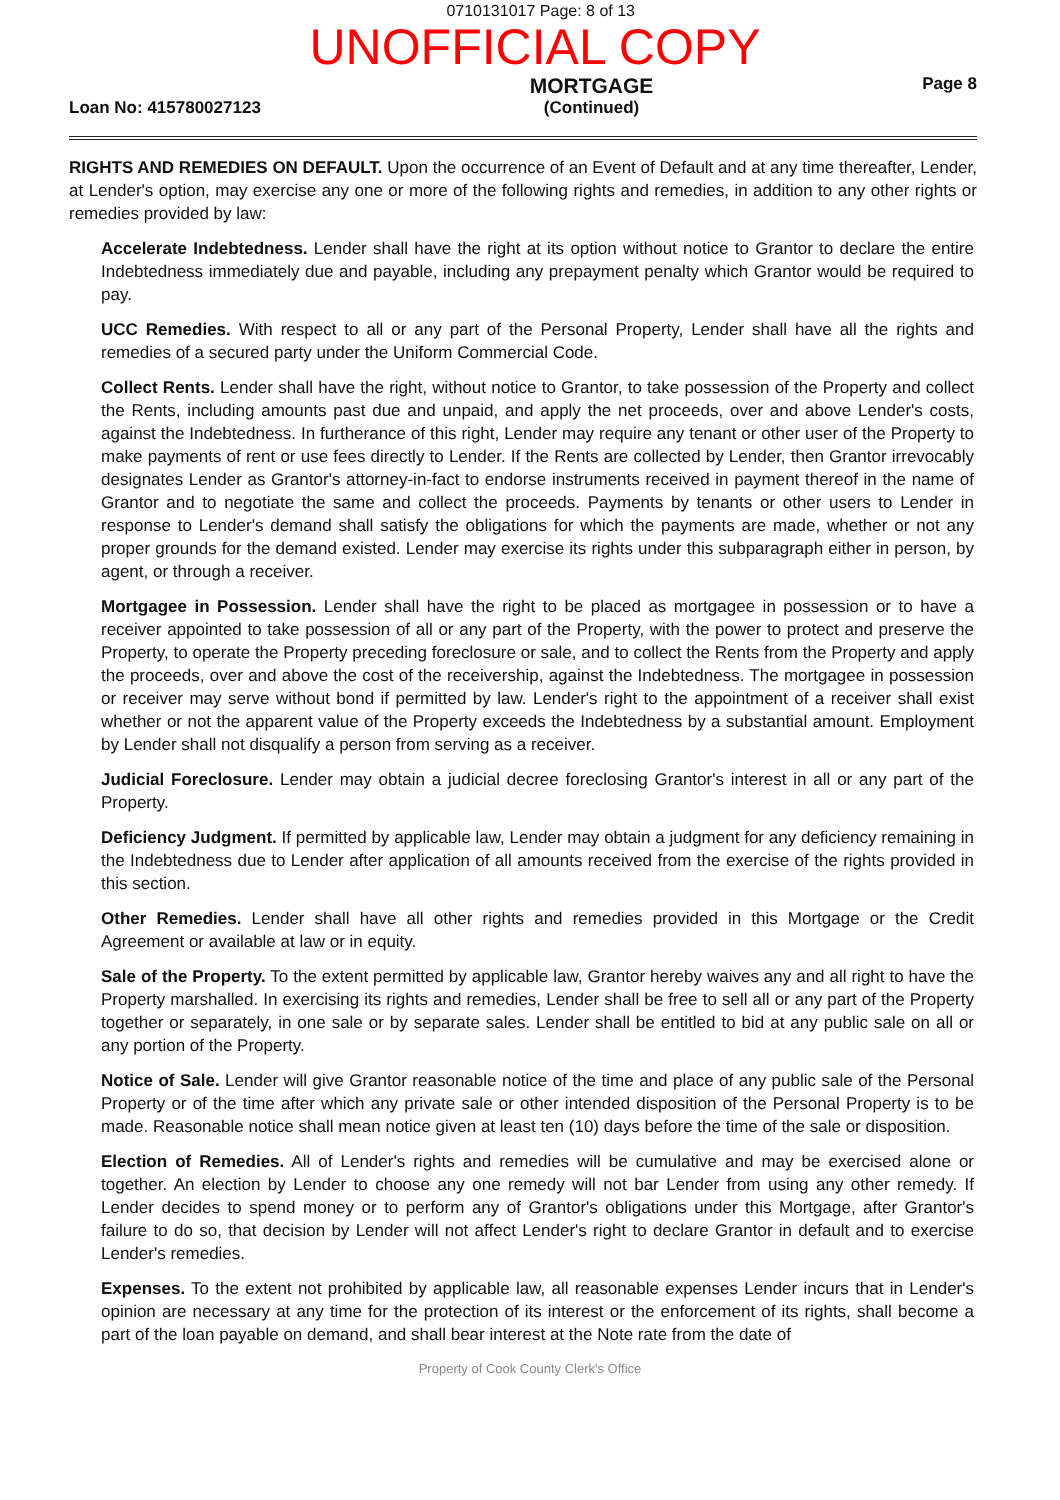0710131017 Page: 8 of 13
UNOFFICIAL COPY
Loan No: 415780027123
MORTGAGE
(Continued)
Page 8
RIGHTS AND REMEDIES ON DEFAULT. Upon the occurrence of an Event of Default and at any time thereafter, Lender, at Lender's option, may exercise any one or more of the following rights and remedies, in addition to any other rights or remedies provided by law:
Accelerate Indebtedness. Lender shall have the right at its option without notice to Grantor to declare the entire Indebtedness immediately due and payable, including any prepayment penalty which Grantor would be required to pay.
UCC Remedies. With respect to all or any part of the Personal Property, Lender shall have all the rights and remedies of a secured party under the Uniform Commercial Code.
Collect Rents. Lender shall have the right, without notice to Grantor, to take possession of the Property and collect the Rents, including amounts past due and unpaid, and apply the net proceeds, over and above Lender's costs, against the Indebtedness. In furtherance of this right, Lender may require any tenant or other user of the Property to make payments of rent or use fees directly to Lender. If the Rents are collected by Lender, then Grantor irrevocably designates Lender as Grantor's attorney-in-fact to endorse instruments received in payment thereof in the name of Grantor and to negotiate the same and collect the proceeds. Payments by tenants or other users to Lender in response to Lender's demand shall satisfy the obligations for which the payments are made, whether or not any proper grounds for the demand existed. Lender may exercise its rights under this subparagraph either in person, by agent, or through a receiver.
Mortgagee in Possession. Lender shall have the right to be placed as mortgagee in possession or to have a receiver appointed to take possession of all or any part of the Property, with the power to protect and preserve the Property, to operate the Property preceding foreclosure or sale, and to collect the Rents from the Property and apply the proceeds, over and above the cost of the receivership, against the Indebtedness. The mortgagee in possession or receiver may serve without bond if permitted by law. Lender's right to the appointment of a receiver shall exist whether or not the apparent value of the Property exceeds the Indebtedness by a substantial amount. Employment by Lender shall not disqualify a person from serving as a receiver.
Judicial Foreclosure. Lender may obtain a judicial decree foreclosing Grantor's interest in all or any part of the Property.
Deficiency Judgment. If permitted by applicable law, Lender may obtain a judgment for any deficiency remaining in the Indebtedness due to Lender after application of all amounts received from the exercise of the rights provided in this section.
Other Remedies. Lender shall have all other rights and remedies provided in this Mortgage or the Credit Agreement or available at law or in equity.
Sale of the Property. To the extent permitted by applicable law, Grantor hereby waives any and all right to have the Property marshalled. In exercising its rights and remedies, Lender shall be free to sell all or any part of the Property together or separately, in one sale or by separate sales. Lender shall be entitled to bid at any public sale on all or any portion of the Property.
Notice of Sale. Lender will give Grantor reasonable notice of the time and place of any public sale of the Personal Property or of the time after which any private sale or other intended disposition of the Personal Property is to be made. Reasonable notice shall mean notice given at least ten (10) days before the time of the sale or disposition.
Election of Remedies. All of Lender's rights and remedies will be cumulative and may be exercised alone or together. An election by Lender to choose any one remedy will not bar Lender from using any other remedy. If Lender decides to spend money or to perform any of Grantor's obligations under this Mortgage, after Grantor's failure to do so, that decision by Lender will not affect Lender's right to declare Grantor in default and to exercise Lender's remedies.
Expenses. To the extent not prohibited by applicable law, all reasonable expenses Lender incurs that in Lender's opinion are necessary at any time for the protection of its interest or the enforcement of its rights, shall become a part of the loan payable on demand, and shall bear interest at the Note rate from the date of
Property of Cook County Clerk's Office